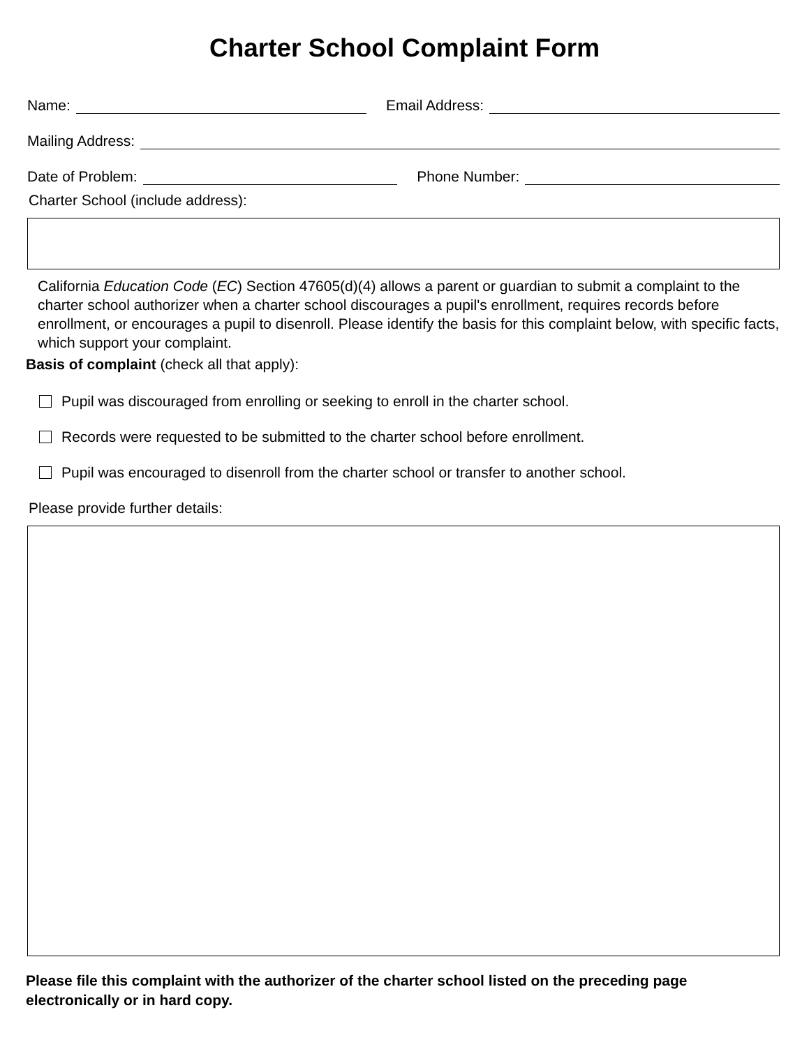Charter School Complaint Form
Name: Email Address:
Mailing Address:
Date of Problem: Phone Number:
Charter School (include address):
California Education Code (EC) Section 47605(d)(4) allows a parent or guardian to submit a complaint to the charter school authorizer when a charter school discourages a pupil's enrollment, requires records before enrollment, or encourages a pupil to disenroll. Please identify the basis for this complaint below, with specific facts, which support your complaint.
Basis of complaint (check all that apply):
Pupil was discouraged from enrolling or seeking to enroll in the charter school.
Records were requested to be submitted to the charter school before enrollment.
Pupil was encouraged to disenroll from the charter school or transfer to another school.
Please provide further details:
Please file this complaint with the authorizer of the charter school listed on the preceding page electronically or in hard copy.